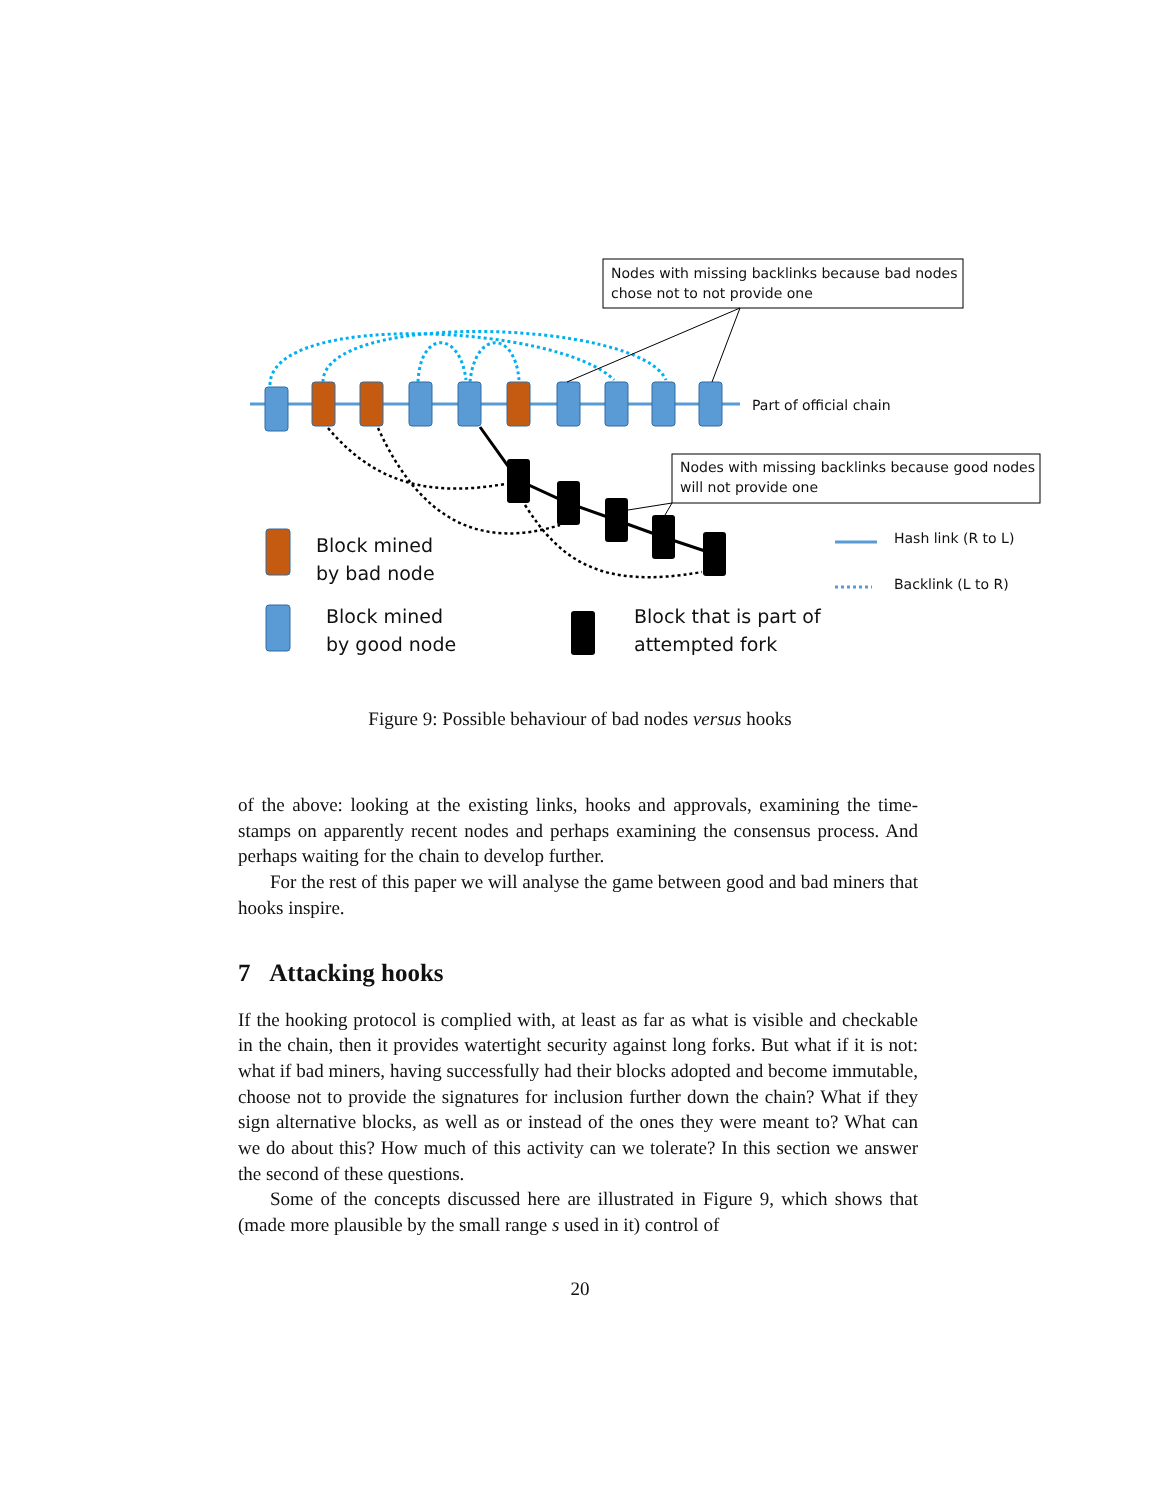Nodes with missing backlinks because bad nodes
chose not to not provide one
Part of official chain
Nodes with missing backlinks because good nodes
will not provide one
Hash link (R to L)
Backlink (L to R)
Block mined
by bad node
Block mined
by good node
Block that is part of
attempted fork
Figure 9: Possible behaviour of bad nodes versus hooks
of the above: looking at the existing links, hooks and approvals, examining the time-stamps on apparently recent nodes and perhaps examining the consensus process. And perhaps waiting for the chain to develop further.
For the rest of this paper we will analyse the game between good and bad miners that hooks inspire.
7 Attacking hooks
If the hooking protocol is complied with, at least as far as what is visible and checkable in the chain, then it provides watertight security against long forks. But what if it is not: what if bad miners, having successfully had their blocks adopted and become immutable, choose not to provide the signatures for inclusion further down the chain? What if they sign alternative blocks, as well as or instead of the ones they were meant to? What can we do about this? How much of this activity can we tolerate? In this section we answer the second of these questions.
Some of the concepts discussed here are illustrated in Figure 9, which shows that (made more plausible by the small range s used in it) control of
20